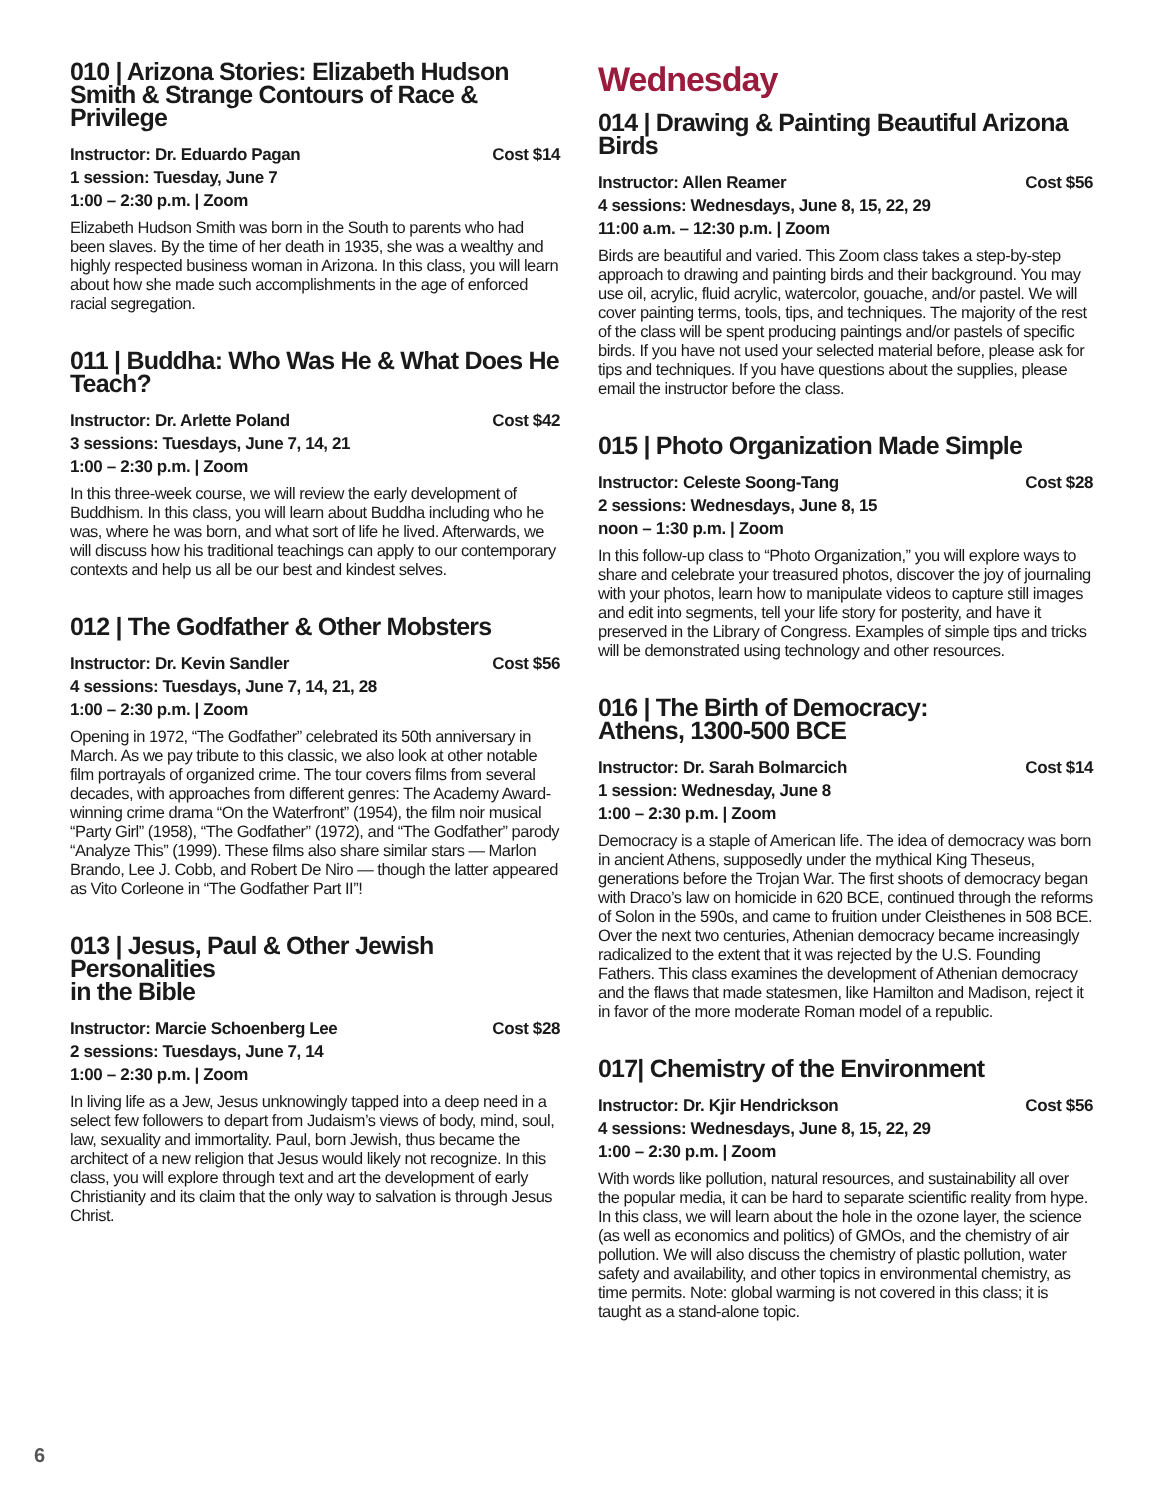010 | Arizona Stories: Elizabeth Hudson Smith & Strange Contours of Race & Privilege
Instructor: Dr. Eduardo Pagan Cost $14
1 session: Tuesday, June 7
1:00 – 2:30 p.m. | Zoom
Elizabeth Hudson Smith was born in the South to parents who had been slaves. By the time of her death in 1935, she was a wealthy and highly respected business woman in Arizona. In this class, you will learn about how she made such accomplishments in the age of enforced racial segregation.
011 | Buddha: Who Was He & What Does He Teach?
Instructor: Dr. Arlette Poland Cost $42
3 sessions: Tuesdays, June 7, 14, 21
1:00 – 2:30 p.m. | Zoom
In this three-week course, we will review the early development of Buddhism. In this class, you will learn about Buddha including who he was, where he was born, and what sort of life he lived. Afterwards, we will discuss how his traditional teachings can apply to our contemporary contexts and help us all be our best and kindest selves.
012 | The Godfather & Other Mobsters
Instructor: Dr. Kevin Sandler Cost $56
4 sessions: Tuesdays, June 7, 14, 21, 28
1:00 – 2:30 p.m. | Zoom
Opening in 1972, “The Godfather” celebrated its 50th anniversary in March. As we pay tribute to this classic, we also look at other notable film portrayals of organized crime. The tour covers films from several decades, with approaches from different genres: The Academy Award-winning crime drama “On the Waterfront” (1954), the film noir musical “Party Girl” (1958), “The Godfather” (1972), and “The Godfather” parody “Analyze This” (1999). These films also share similar stars — Marlon Brando, Lee J. Cobb, and Robert De Niro — though the latter appeared as Vito Corleone in “The Godfather Part II”!
013 | Jesus, Paul & Other Jewish Personalities
in the Bible
Instructor: Marcie Schoenberg Lee Cost $28
2 sessions: Tuesdays, June 7, 14
1:00 – 2:30 p.m. | Zoom
In living life as a Jew, Jesus unknowingly tapped into a deep need in a select few followers to depart from Judaism’s views of body, mind, soul, law, sexuality and immortality. Paul, born Jewish, thus became the architect of a new religion that Jesus would likely not recognize. In this class, you will explore through text and art the development of early Christianity and its claim that the only way to salvation is through Jesus Christ.
Wednesday
014 | Drawing & Painting Beautiful Arizona Birds
Instructor: Allen Reamer Cost $56
4 sessions: Wednesdays, June 8, 15, 22, 29
11:00 a.m. – 12:30 p.m. | Zoom
Birds are beautiful and varied. This Zoom class takes a step-by-step approach to drawing and painting birds and their background. You may use oil, acrylic, fluid acrylic, watercolor, gouache, and/or pastel. We will cover painting terms, tools, tips, and techniques. The majority of the rest of the class will be spent producing paintings and/or pastels of specific birds. If you have not used your selected material before, please ask for tips and techniques. If you have questions about the supplies, please email the instructor before the class.
015 | Photo Organization Made Simple
Instructor: Celeste Soong-Tang Cost $28
2 sessions: Wednesdays, June 8, 15
noon – 1:30 p.m. | Zoom
In this follow-up class to “Photo Organization,” you will explore ways to share and celebrate your treasured photos, discover the joy of journaling with your photos, learn how to manipulate videos to capture still images and edit into segments, tell your life story for posterity, and have it preserved in the Library of Congress. Examples of simple tips and tricks will be demonstrated using technology and other resources.
016 | The Birth of Democracy:
Athens, 1300-500 BCE
Instructor: Dr. Sarah Bolmarcich Cost $14
1 session: Wednesday, June 8
1:00 – 2:30 p.m. | Zoom
Democracy is a staple of American life. The idea of democracy was born in ancient Athens, supposedly under the mythical King Theseus, generations before the Trojan War. The first shoots of democracy began with Draco’s law on homicide in 620 BCE, continued through the reforms of Solon in the 590s, and came to fruition under Cleisthenes in 508 BCE. Over the next two centuries, Athenian democracy became increasingly radicalized to the extent that it was rejected by the U.S. Founding Fathers. This class examines the development of Athenian democracy and the flaws that made statesmen, like Hamilton and Madison, reject it in favor of the more moderate Roman model of a republic.
017| Chemistry of the Environment
Instructor: Dr. Kjir Hendrickson Cost $56
4 sessions: Wednesdays, June 8, 15, 22, 29
1:00 – 2:30 p.m. | Zoom
With words like pollution, natural resources, and sustainability all over the popular media, it can be hard to separate scientific reality from hype. In this class, we will learn about the hole in the ozone layer, the science (as well as economics and politics) of GMOs, and the chemistry of air pollution. We will also discuss the chemistry of plastic pollution, water safety and availability, and other topics in environmental chemistry, as time permits. Note: global warming is not covered in this class; it is taught as a stand-alone topic.
6